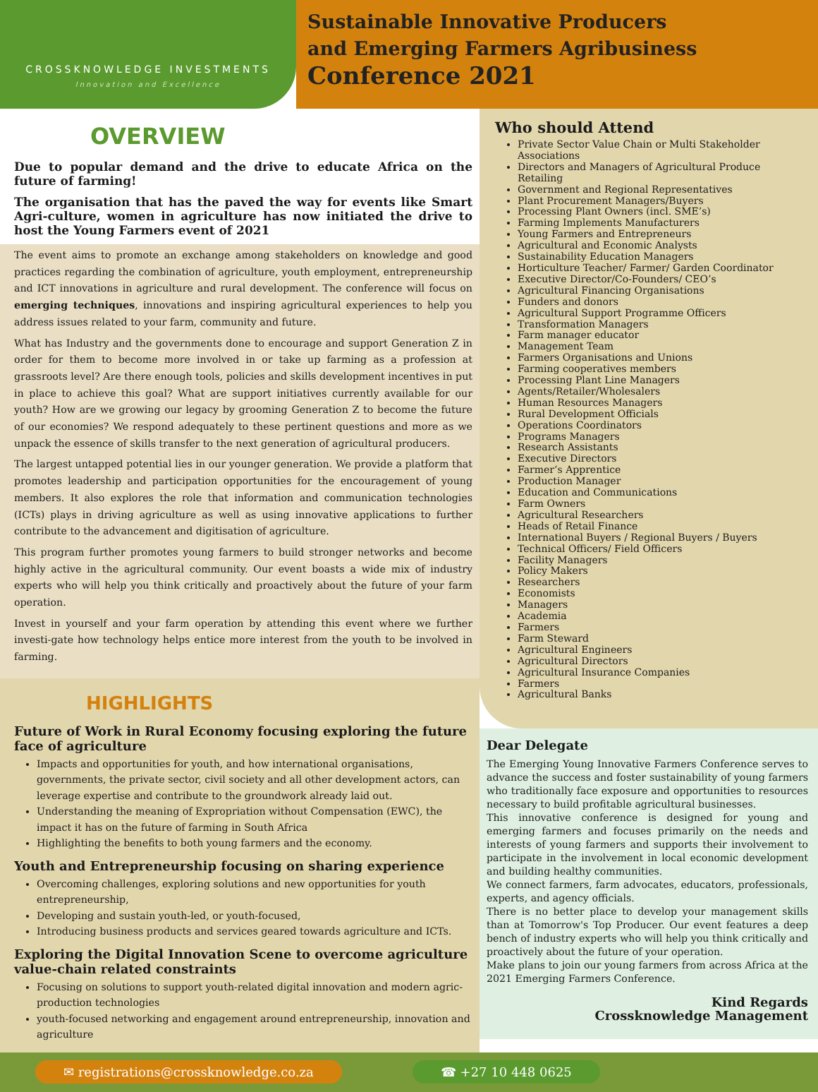CROSSKNOWLEDGE INVESTMENTS
Innovation and Excellence
Sustainable Innovative Producers
and Emerging Farmers Agribusiness
Conference 2021
OVERVIEW
Due to popular demand and the drive to educate Africa on the future of farming!
The organisation that has the paved the way for events like Smart Agri-culture, women in agriculture has now initiated the drive to host the Young Farmers event of 2021
The event aims to promote an exchange among stakeholders on knowledge and good practices regarding the combination of agriculture, youth employment, entrepreneurship and ICT innovations in agriculture and rural development. The conference will focus on emerging techniques, innovations and inspiring agricultural experiences to help you address issues related to your farm, community and future.
What has Industry and the governments done to encourage and support Generation Z in order for them to become more involved in or take up farming as a profession at grassroots level? Are there enough tools, policies and skills development incentives in put in place to achieve this goal? What are support initiatives currently available for our youth? How are we growing our legacy by grooming Generation Z to become the future of our economies? We respond adequately to these pertinent questions and more as we unpack the essence of skills transfer to the next generation of agricultural producers.
The largest untapped potential lies in our younger generation. We provide a platform that promotes leadership and participation opportunities for the encouragement of young members. It also explores the role that information and communication technologies (ICTs) plays in driving agriculture as well as using innovative applications to further contribute to the advancement and digitisation of agriculture.
This program further promotes young farmers to build stronger networks and become highly active in the agricultural community. Our event boasts a wide mix of industry experts who will help you think critically and proactively about the future of your farm operation.
Invest in yourself and your farm operation by attending this event where we further investi-gate how technology helps entice more interest from the youth to be involved in farming.
HIGHLIGHTS
Future of Work in Rural Economy focusing exploring the future face of agriculture
Impacts and opportunities for youth, and how international organisations, governments, the private sector, civil society and all other development actors, can leverage expertise and contribute to the groundwork already laid out.
Understanding the meaning of Expropriation without Compensation (EWC), the impact it has on the future of farming in South Africa
Highlighting the benefits to both young farmers and the economy.
Youth and Entrepreneurship focusing on sharing experience
Overcoming challenges, exploring solutions and new opportunities for youth entrepreneurship,
Developing and sustain youth-led, or youth-focused,
Introducing business products and services geared towards agriculture and ICTs.
Exploring the Digital Innovation Scene to overcome agriculture value-chain related constraints
Focusing on solutions to support youth-related digital innovation and modern agric-production technologies
youth-focused networking and engagement around entrepreneurship, innovation and agriculture
Who should Attend
Private Sector Value Chain or Multi Stakeholder Associations
Directors and Managers of Agricultural Produce Retailing
Government and Regional Representatives
Plant Procurement Managers/Buyers
Processing Plant Owners (incl. SME’s)
Farming Implements Manufacturers
Young Farmers and Entrepreneurs
Agricultural and Economic Analysts
Sustainability Education Managers
Horticulture Teacher/ Farmer/ Garden Coordinator
Executive Director/Co-Founders/ CEO’s
Agricultural Financing Organisations
Funders and donors
Agricultural Support Programme Officers
Transformation Managers
Farm manager educator
Management Team
Farmers Organisations and Unions
Farming cooperatives members
Processing Plant Line Managers
Agents/Retailer/Wholesalers
Human Resources Managers
Rural Development Officials
Operations Coordinators
Programs Managers
Research Assistants
Executive Directors
Farmer’s Apprentice
Production Manager
Education and Communications
Farm Owners
Agricultural Researchers
Heads of Retail Finance
International Buyers / Regional Buyers / Buyers
Technical Officers/ Field Officers
Facility Managers
Policy Makers
Researchers
Economists
Managers
Academia
Farmers
Farm Steward
Agricultural Engineers
Agricultural Directors
Agricultural Insurance Companies
Farmers
Agricultural Banks
Dear Delegate
The Emerging Young Innovative Farmers Conference serves to advance the success and foster sustainability of young farmers who traditionally face exposure and opportunities to resources necessary to build profitable agricultural businesses.
This innovative conference is designed for young and emerging farmers and focuses primarily on the needs and interests of young farmers and supports their involvement to participate in the involvement in local economic development and building healthy communities.
We connect farmers, farm advocates, educators, professionals, experts, and agency officials.
There is no better place to develop your management skills than at Tomorrow's Top Producer. Our event features a deep bench of industry experts who will help you think critically and proactively about the future of your operation.
Make plans to join our young farmers from across Africa at the 2021 Emerging Farmers Conference.
Kind Regards
Crossknowledge Management
✉ registrations@crossknowledge.co.za
☎ +27 10 448 0625